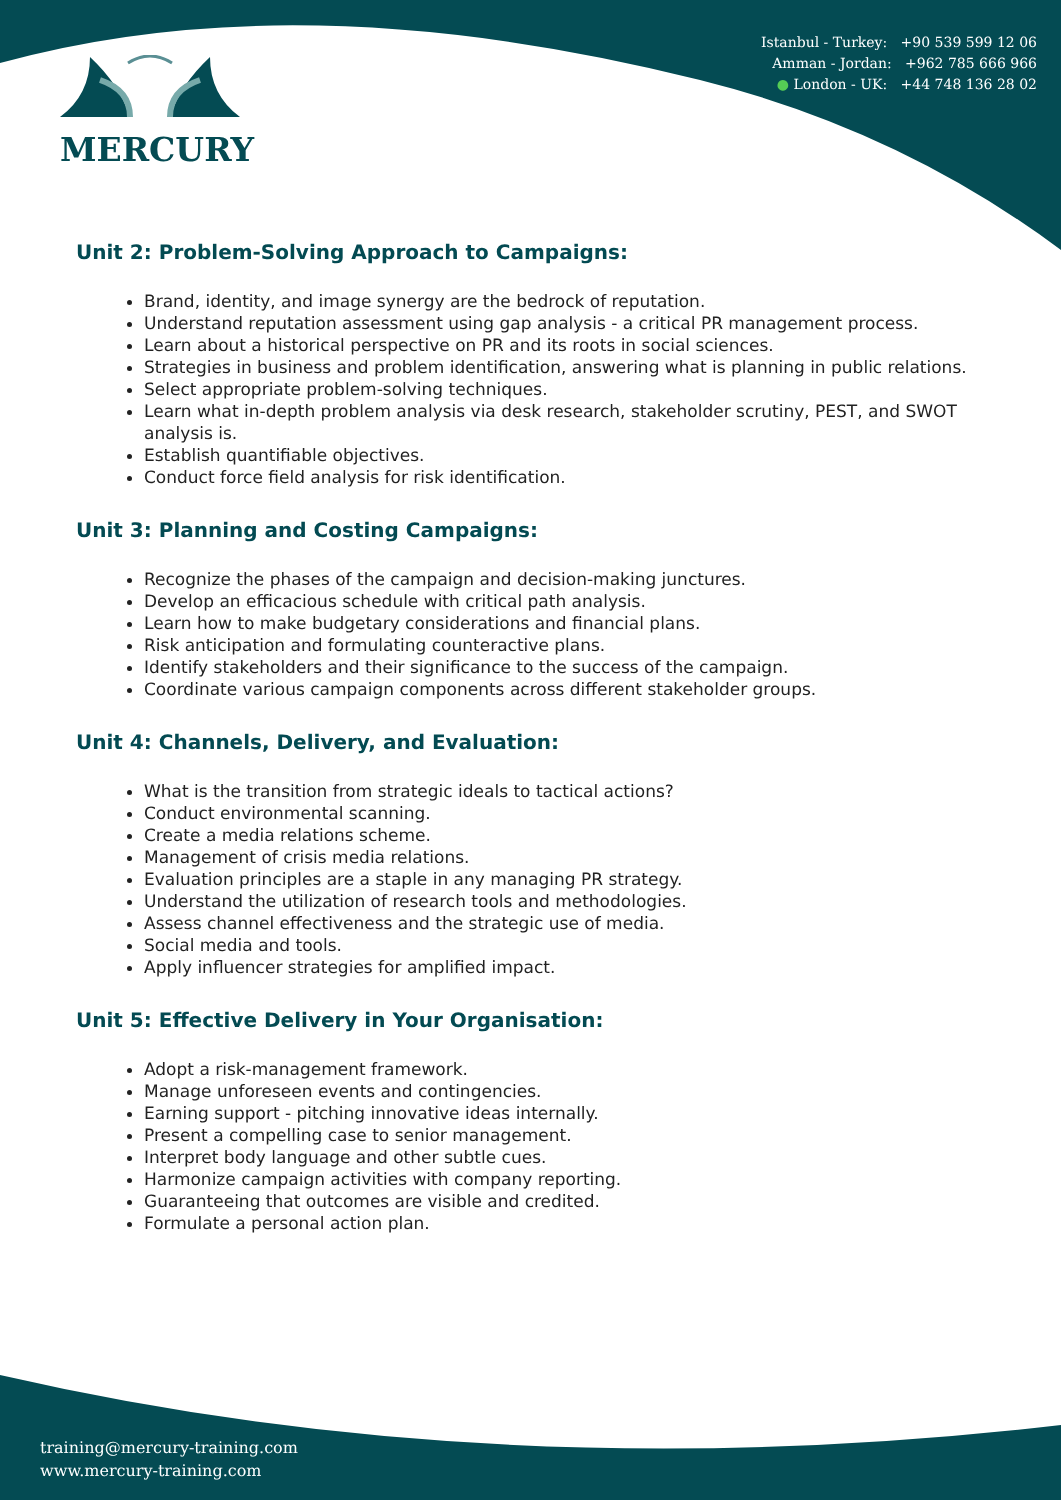MERCURY
Istanbul - Turkey: +90 539 599 12 06
Amman - Jordan: +962 785 666 966
● London - UK: +44 748 136 28 02
Unit 2: Problem-Solving Approach to Campaigns:
Brand, identity, and image synergy are the bedrock of reputation.
Understand reputation assessment using gap analysis - a critical PR management process.
Learn about a historical perspective on PR and its roots in social sciences.
Strategies in business and problem identification, answering what is planning in public relations.
Select appropriate problem-solving techniques.
Learn what in-depth problem analysis via desk research, stakeholder scrutiny, PEST, and SWOT analysis is.
Establish quantifiable objectives.
Conduct force field analysis for risk identification.
Unit 3: Planning and Costing Campaigns:
Recognize the phases of the campaign and decision-making junctures.
Develop an efficacious schedule with critical path analysis.
Learn how to make budgetary considerations and financial plans.
Risk anticipation and formulating counteractive plans.
Identify stakeholders and their significance to the success of the campaign.
Coordinate various campaign components across different stakeholder groups.
Unit 4: Channels, Delivery, and Evaluation:
What is the transition from strategic ideals to tactical actions?
Conduct environmental scanning.
Create a media relations scheme.
Management of crisis media relations.
Evaluation principles are a staple in any managing PR strategy.
Understand the utilization of research tools and methodologies.
Assess channel effectiveness and the strategic use of media.
Social media and tools.
Apply influencer strategies for amplified impact.
Unit 5: Effective Delivery in Your Organisation:
Adopt a risk-management framework.
Manage unforeseen events and contingencies.
Earning support - pitching innovative ideas internally.
Present a compelling case to senior management.
Interpret body language and other subtle cues.
Harmonize campaign activities with company reporting.
Guaranteeing that outcomes are visible and credited.
Formulate a personal action plan.
training@mercury-training.com
www.mercury-training.com